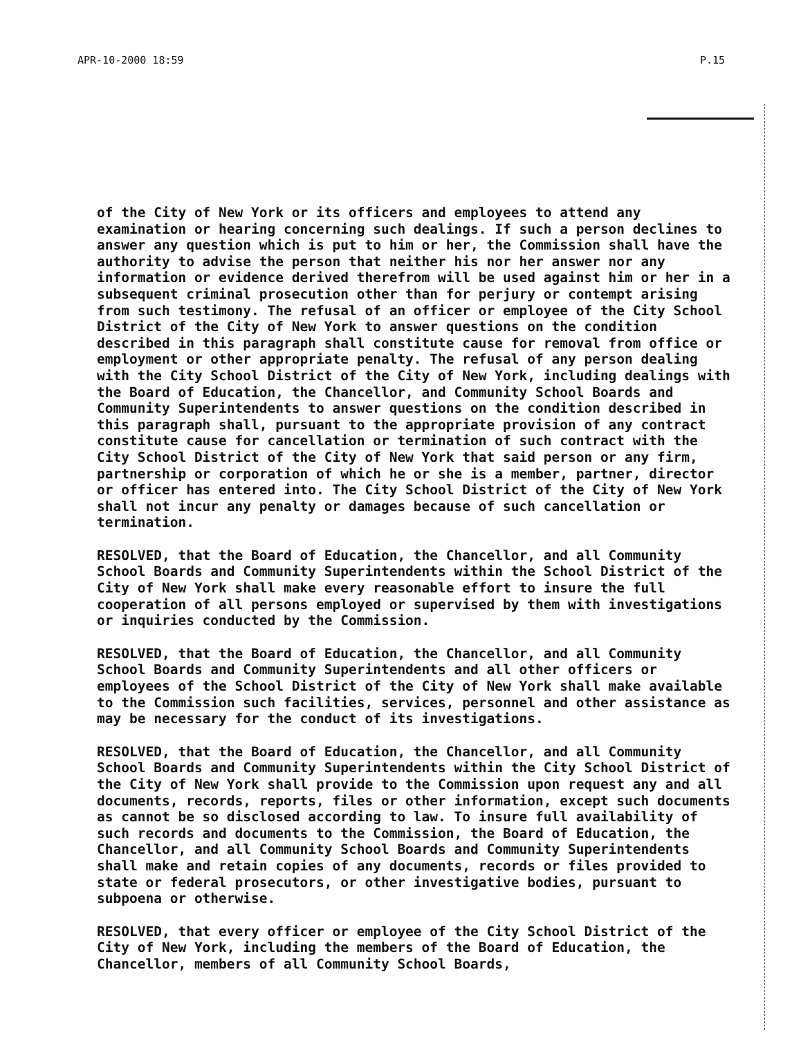APR-10-2000 18:59 P.15
of the City of New York or its officers and employees to attend any examination or hearing concerning such dealings. If such a person declines to answer any question which is put to him or her, the Commission shall have the authority to advise the person that neither his nor her answer nor any information or evidence derived therefrom will be used against him or her in a subsequent criminal prosecution other than for perjury or contempt arising from such testimony. The refusal of an officer or employee of the City School District of the City of New York to answer questions on the condition described in this paragraph shall constitute cause for removal from office or employment or other appropriate penalty. The refusal of any person dealing with the City School District of the City of New York, including dealings with the Board of Education, the Chancellor, and Community School Boards and Community Superintendents to answer questions on the condition described in this paragraph shall, pursuant to the appropriate provision of any contract constitute cause for cancellation or termination of such contract with the City School District of the City of New York that said person or any firm, partnership or corporation of which he or she is a member, partner, director or officer has entered into. The City School District of the City of New York shall not incur any penalty or damages because of such cancellation or termination.
RESOLVED, that the Board of Education, the Chancellor, and all Community School Boards and Community Superintendents within the School District of the City of New York shall make every reasonable effort to insure the full cooperation of all persons employed or supervised by them with investigations or inquiries conducted by the Commission.
RESOLVED, that the Board of Education, the Chancellor, and all Community School Boards and Community Superintendents and all other officers or employees of the School District of the City of New York shall make available to the Commission such facilities, services, personnel and other assistance as may be necessary for the conduct of its investigations.
RESOLVED, that the Board of Education, the Chancellor, and all Community School Boards and Community Superintendents within the City School District of the City of New York shall provide to the Commission upon request any and all documents, records, reports, files or other information, except such documents as cannot be so disclosed according to law. To insure full availability of such records and documents to the Commission, the Board of Education, the Chancellor, and all Community School Boards and Community Superintendents shall make and retain copies of any documents, records or files provided to state or federal prosecutors, or other investigative bodies, pursuant to subpoena or otherwise.
RESOLVED, that every officer or employee of the City School District of the City of New York, including the members of the Board of Education, the Chancellor, members of all Community School Boards,